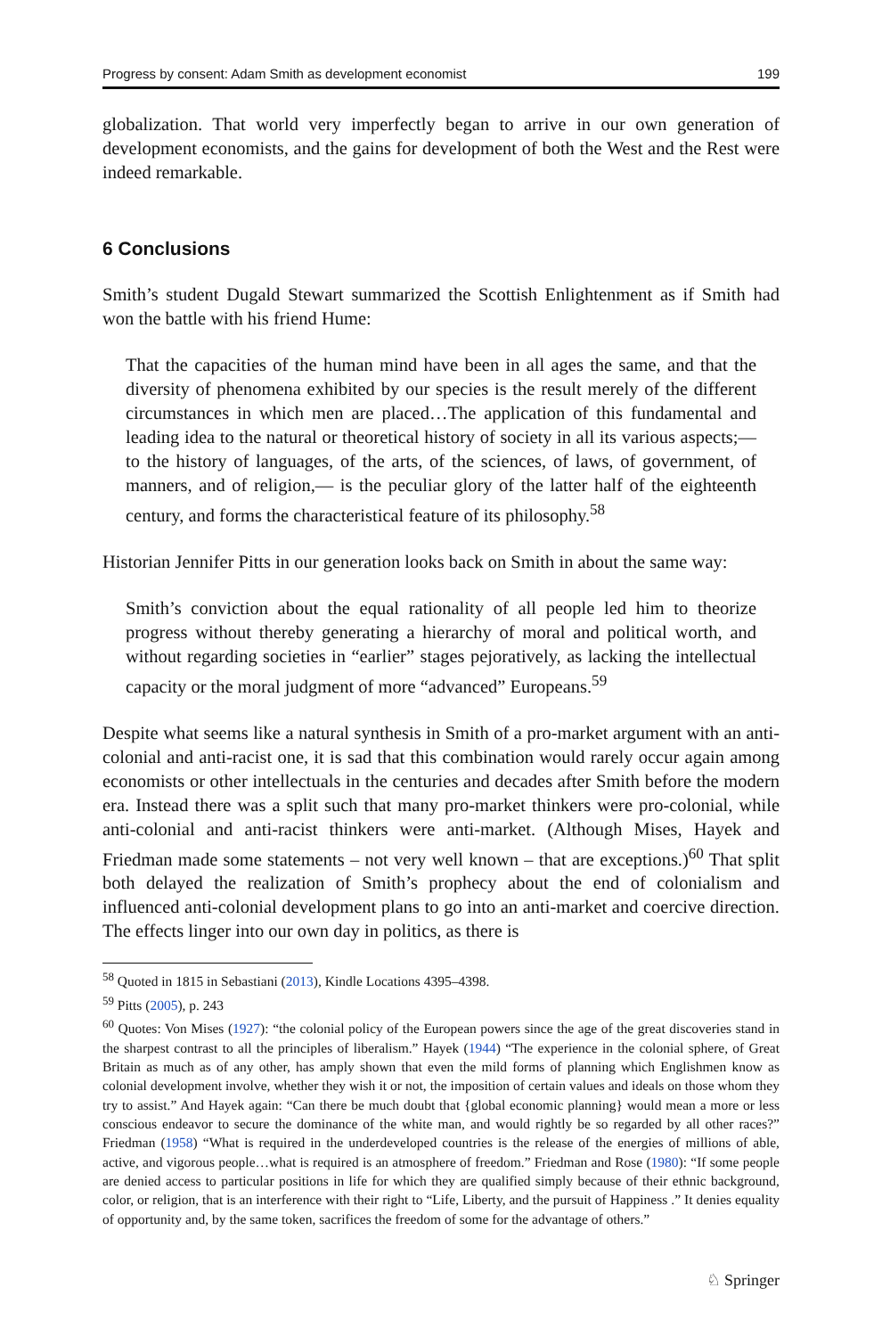Progress by consent: Adam Smith as development economist 199
globalization. That world very imperfectly began to arrive in our own generation of development economists, and the gains for development of both the West and the Rest were indeed remarkable.
6 Conclusions
Smith’s student Dugald Stewart summarized the Scottish Enlightenment as if Smith had won the battle with his friend Hume:
That the capacities of the human mind have been in all ages the same, and that the diversity of phenomena exhibited by our species is the result merely of the different circumstances in which men are placed…The application of this fundamental and leading idea to the natural or theoretical history of society in all its various aspects;— to the history of languages, of the arts, of the sciences, of laws, of government, of manners, and of religion,— is the peculiar glory of the latter half of the eighteenth century, and forms the characteristical feature of its philosophy.<sup>58</sup>
Historian Jennifer Pitts in our generation looks back on Smith in about the same way:
Smith’s conviction about the equal rationality of all people led him to theorize progress without thereby generating a hierarchy of moral and political worth, and without regarding societies in “earlier” stages pejoratively, as lacking the intellectual capacity or the moral judgment of more “advanced” Europeans.<sup>59</sup>
Despite what seems like a natural synthesis in Smith of a pro-market argument with an anti-colonial and anti-racist one, it is sad that this combination would rarely occur again among economists or other intellectuals in the centuries and decades after Smith before the modern era. Instead there was a split such that many pro-market thinkers were pro-colonial, while anti-colonial and anti-racist thinkers were anti-market. (Although Mises, Hayek and Friedman made some statements – not very well known – that are exceptions.)<sup>60</sup> That split both delayed the realization of Smith’s prophecy about the end of colonialism and influenced anti-colonial development plans to go into an anti-market and coercive direction. The effects linger into our own day in politics, as there is
<sup>58</sup> Quoted in 1815 in Sebastiani (2013), Kindle Locations 4395–4398.
<sup>59</sup> Pitts (2005), p. 243
<sup>60</sup> Quotes: Von Mises (1927): “the colonial policy of the European powers since the age of the great discoveries stand in the sharpest contrast to all the principles of liberalism.” Hayek (1944) “The experience in the colonial sphere, of Great Britain as much as of any other, has amply shown that even the mild forms of planning which Englishmen know as colonial development involve, whether they wish it or not, the imposition of certain values and ideals on those whom they try to assist.” And Hayek again: “Can there be much doubt that {global economic planning} would mean a more or less conscious endeavor to secure the dominance of the white man, and would rightly be so regarded by all other races?” Friedman (1958) “What is required in the underdeveloped countries is the release of the energies of millions of able, active, and vigorous people…what is required is an atmosphere of freedom.” Friedman and Rose (1980): “If some people are denied access to particular positions in life for which they are qualified simply because of their ethnic background, color, or religion, that is an interference with their right to “Life, Liberty, and the pursuit of Happiness .” It denies equality of opportunity and, by the same token, sacrifices the freedom of some for the advantage of others.”
♘ Springer